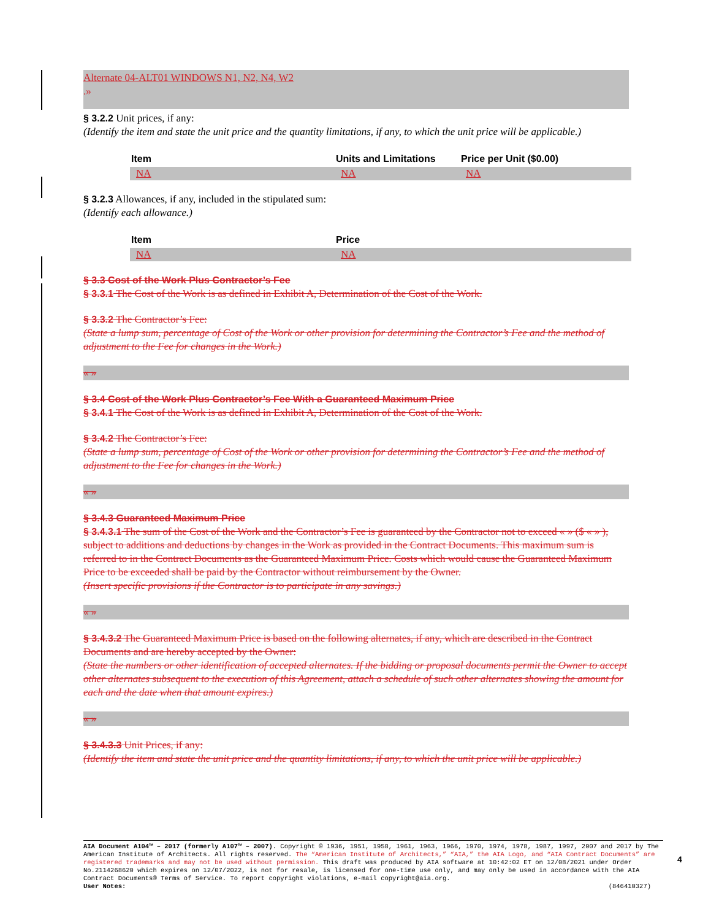Alternate 04-ALT01 WINDOWS N1, N2, N4, W2
.»
§ 3.2.2 Unit prices, if any:
(Identify the item and state the unit price and the quantity limitations, if any, to which the unit price will be applicable.)
| Item | Units and Limitations | Price per Unit ($0.00) |
| --- | --- | --- |
| NA | NA | NA |
§ 3.2.3 Allowances, if any, included in the stipulated sum:
(Identify each allowance.)
| Item | Price |
| --- | --- |
| NA | NA |
§ 3.3 Cost of the Work Plus Contractor’s Fee
§ 3.3.1 The Cost of the Work is as defined in Exhibit A, Determination of the Cost of the Work.
§ 3.3.2 The Contractor’s Fee:
(State a lump sum, percentage of Cost of the Work or other provision for determining the Contractor’s Fee and the method of adjustment to the Fee for changes in the Work.)
« »
§ 3.4 Cost of the Work Plus Contractor’s Fee With a Guaranteed Maximum Price
§ 3.4.1 The Cost of the Work is as defined in Exhibit A, Determination of the Cost of the Work.
§ 3.4.2 The Contractor’s Fee:
(State a lump sum, percentage of Cost of the Work or other provision for determining the Contractor’s Fee and the method of adjustment to the Fee for changes in the Work.)
« »
§ 3.4.3 Guaranteed Maximum Price
§ 3.4.3.1 The sum of the Cost of the Work and the Contractor’s Fee is guaranteed by the Contractor not to exceed « » ($ « » ), subject to additions and deductions by changes in the Work as provided in the Contract Documents. This maximum sum is referred to in the Contract Documents as the Guaranteed Maximum Price. Costs which would cause the Guaranteed Maximum Price to be exceeded shall be paid by the Contractor without reimbursement by the Owner.
(Insert specific provisions if the Contractor is to participate in any savings.)
« »
§ 3.4.3.2 The Guaranteed Maximum Price is based on the following alternates, if any, which are described in the Contract Documents and are hereby accepted by the Owner:
(State the numbers or other identification of accepted alternates. If the bidding or proposal documents permit the Owner to accept other alternates subsequent to the execution of this Agreement, attach a schedule of such other alternates showing the amount for each and the date when that amount expires.)
« »
§ 3.4.3.3 Unit Prices, if any:
(Identify the item and state the unit price and the quantity limitations, if any, to which the unit price will be applicable.)
AIA Document A104™ – 2017 (formerly A107™ – 2007). Copyright © 1936, 1951, 1958, 1961, 1963, 1966, 1970, 1974, 1978, 1987, 1997, 2007 and 2017 by The American Institute of Architects. All rights reserved. The “American Institute of Architects,” “AIA,” the AIA Logo, and “AIA Contract Documents” are registered trademarks and may not be used without permission. This draft was produced by AIA software at 10:42:02 ET on 12/08/2021 under Order No.2114268620 which expires on 12/07/2022, is not for resale, is licensed for one-time use only, and may only be used in accordance with the AIA Contract Documents® Terms of Service. To report copyright violations, e-mail copyright@aia.org.
User Notes: (846410327)
4